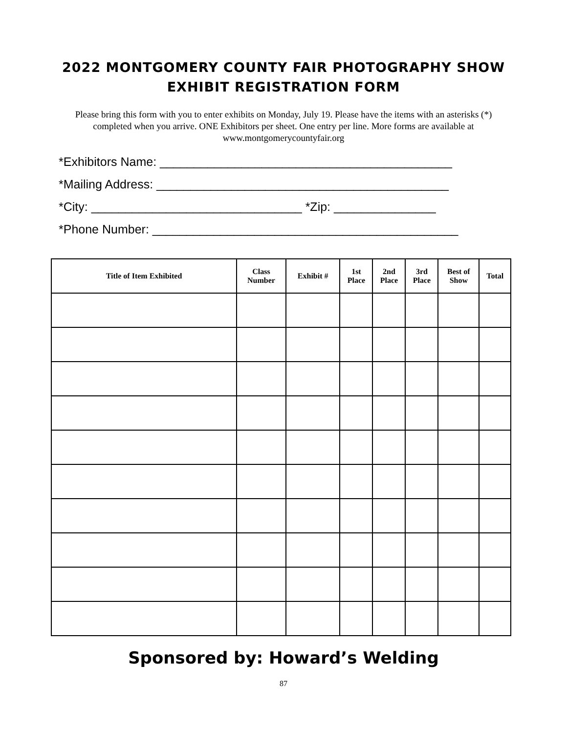2022 MONTGOMERY COUNTY FAIR PHOTOGRAPHY SHOW
EXHIBIT REGISTRATION FORM
Please bring this form with you to enter exhibits on Monday, July 19. Please have the items with an asterisks (*) completed when you arrive. ONE Exhibitors per sheet. One entry per line. More forms are available at www.montgomerycountyfair.org
*Exhibitors Name: ___________________________________________
*Mailing Address: ___________________________________________
*City: _______________________________ *Zip: _______________
*Phone Number: _____________________________________________
| Title of Item Exhibited | Class Number | Exhibit # | 1st Place | 2nd Place | 3rd Place | Best of Show | Total |
| --- | --- | --- | --- | --- | --- | --- | --- |
Sponsored by: Howard’s Welding
87